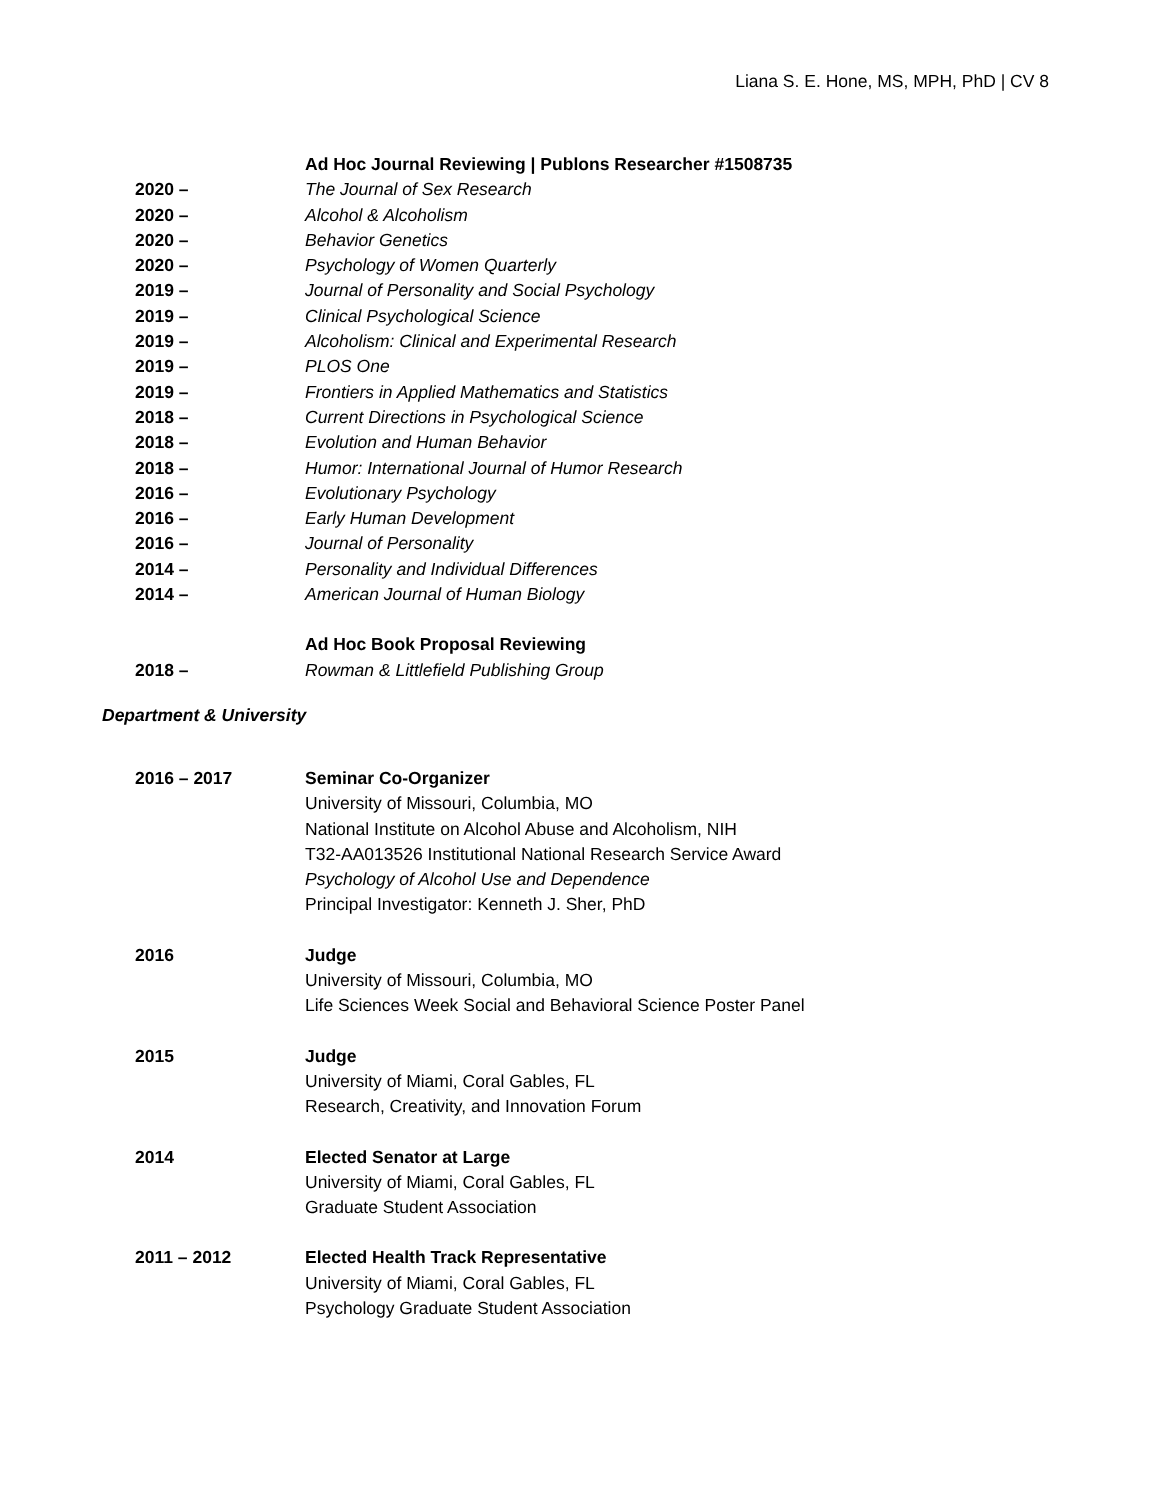Liana S. E. Hone, MS, MPH, PhD | CV 8
Ad Hoc Journal Reviewing | Publons Researcher #1508735
2020 – The Journal of Sex Research
2020 – Alcohol & Alcoholism
2020 – Behavior Genetics
2020 – Psychology of Women Quarterly
2019 – Journal of Personality and Social Psychology
2019 – Clinical Psychological Science
2019 – Alcoholism: Clinical and Experimental Research
2019 – PLOS One
2019 – Frontiers in Applied Mathematics and Statistics
2018 – Current Directions in Psychological Science
2018 – Evolution and Human Behavior
2018 – Humor: International Journal of Humor Research
2016 – Evolutionary Psychology
2016 – Early Human Development
2016 – Journal of Personality
2014 – Personality and Individual Differences
2014 – American Journal of Human Biology
Ad Hoc Book Proposal Reviewing
2018 – Rowman & Littlefield Publishing Group
Department & University
2016 – 2017 Seminar Co-Organizer
University of Missouri, Columbia, MO
National Institute on Alcohol Abuse and Alcoholism, NIH
T32-AA013526 Institutional National Research Service Award
Psychology of Alcohol Use and Dependence
Principal Investigator: Kenneth J. Sher, PhD
2016 Judge
University of Missouri, Columbia, MO
Life Sciences Week Social and Behavioral Science Poster Panel
2015 Judge
University of Miami, Coral Gables, FL
Research, Creativity, and Innovation Forum
2014 Elected Senator at Large
University of Miami, Coral Gables, FL
Graduate Student Association
2011 – 2012 Elected Health Track Representative
University of Miami, Coral Gables, FL
Psychology Graduate Student Association